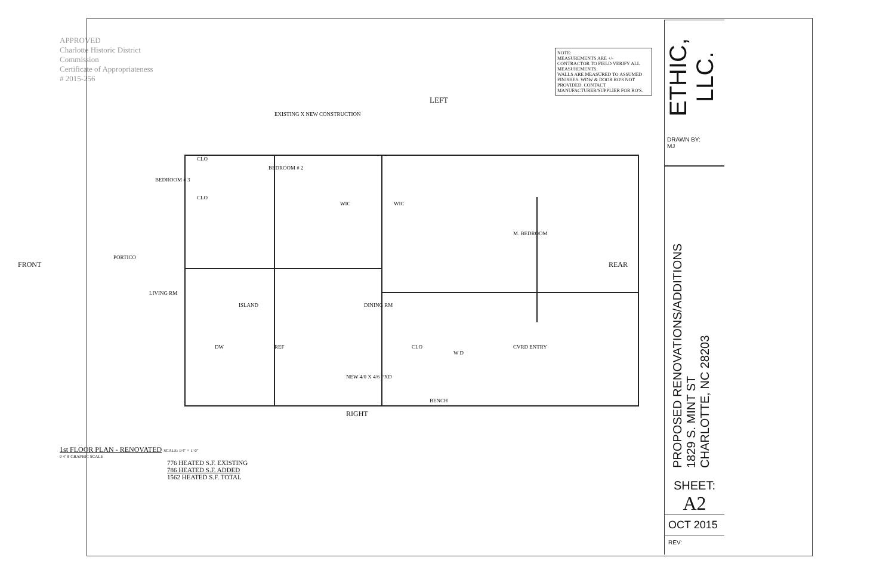APPROVED
Charlotte Historic District Commission
Certificate of Appropriateness
# 2015-256
NOTE:
MEASUREMENTS ARE +/-
CONTRACTOR TO FIELD VERIFY ALL MEASUREMENTS.
WALLS ARE MEASURED TO ASSUMED FINISHES. WDW & DOOR RO'S NOT PROVIDED. CONTACT MANUFACTURER/SUPPLIER FOR RO'S.
LEFT
EXISTING X NEW CONSTRUCTION
BEDROOM # 3
BEDROOM # 2
CLO
CLO
WIC WIC
M. BEDROOM
PORTICO
FRONT REAR
LIVING RM
ISLAND DINING RM
CLO
W D
CVRD ENTRY DW REF
BENCH
NEW 4/0 X 4/6 FXD
RIGHT
1st FLOOR PLAN - RENOVATED SCALE: 1/4" = 1'-0"
0 4' 8' GRAPHIC SCALE
776 HEATED S.F. EXISTING
786 HEATED S.F. ADDED
1562 HEATED S.F. TOTAL
ETHIC, LLC.
DRAWN BY:
MJ
PROPOSED RENOVATIONS/ADDITIONS
1829 S. MINT ST
CHARLOTTE, NC 28203
SHEET:
A2
OCT 2015
REV: